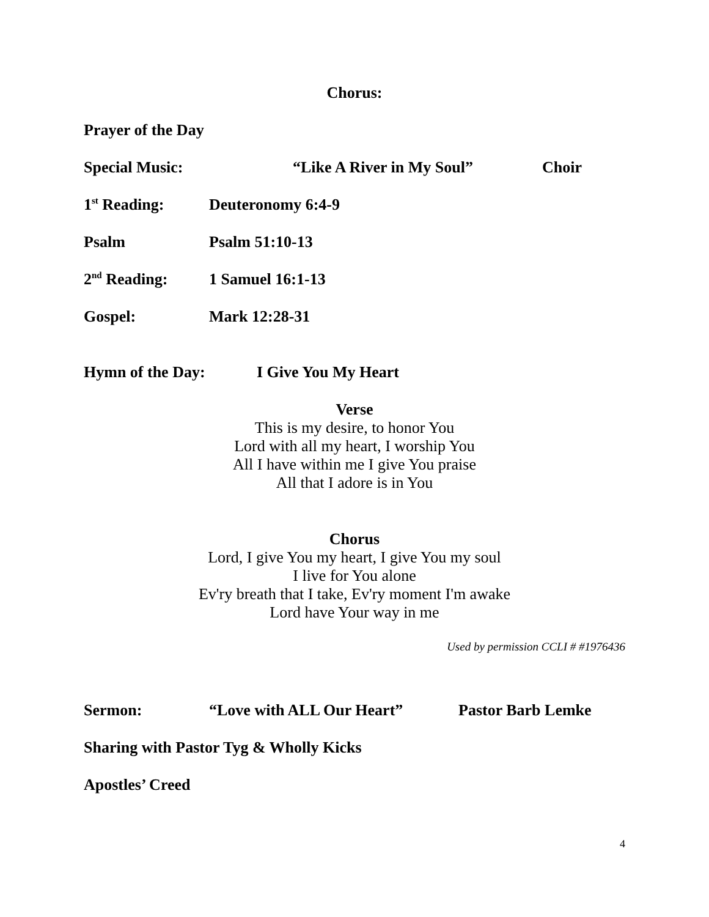Chorus:
Prayer of the Day
Special Music: “Like A River in My Soul” Choir
1<sup>st</sup> Reading: Deuteronomy 6:4-9
Psalm Psalm 51:10-13
2<sup>nd</sup> Reading: 1 Samuel 16:1-13
Gospel: Mark 12:28-31
Hymn of the Day: I Give You My Heart
Verse
This is my desire, to honor You
Lord with all my heart, I worship You
All I have within me I give You praise
All that I adore is in You
Chorus
Lord, I give You my heart, I give You my soul
I live for You alone
Ev'ry breath that I take, Ev'ry moment I'm awake
Lord have Your way in me
Used by permission CCLI # #1976436
Sermon: “Love with ALL Our Heart” Pastor Barb Lemke
Sharing with Pastor Tyg & Wholly Kicks
Apostles’ Creed
4